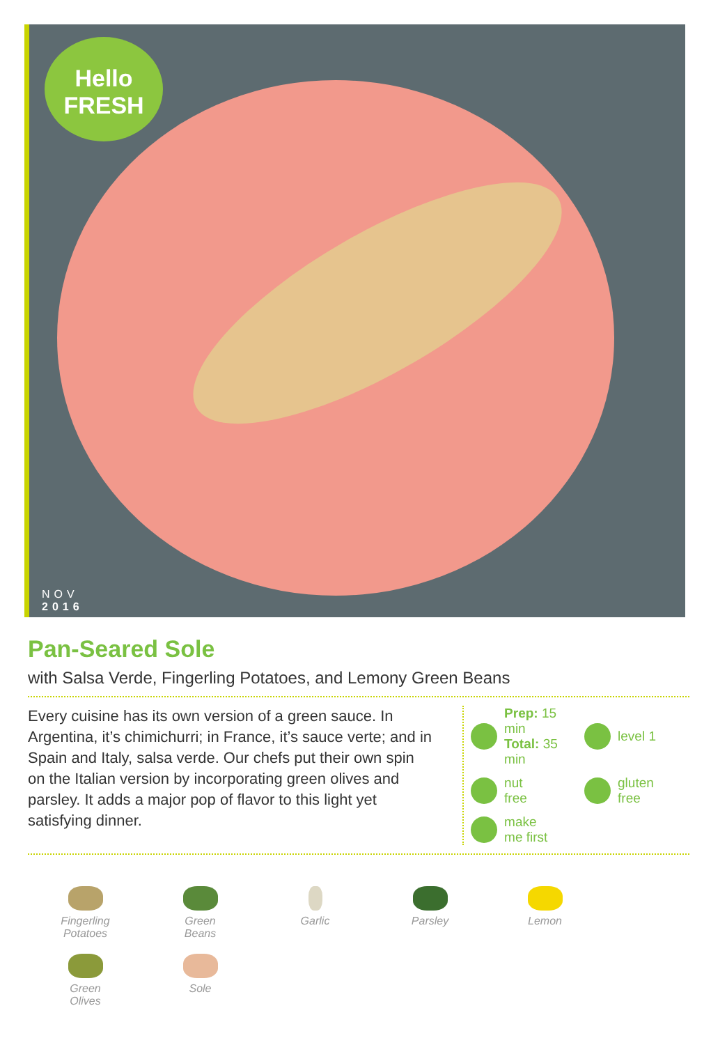Hello
FRESH
NOV
2016
Pan-Seared Sole
with Salsa Verde, Fingerling Potatoes, and Lemony Green Beans
Every cuisine has its own version of a green sauce. In Argentina, it’s chimichurri; in France, it’s sauce verte; and in Spain and Italy, salsa verde. Our chefs put their own spin on the Italian version by incorporating green olives and parsley. It adds a major pop of flavor to this light yet satisfying dinner.
Prep: 15 min
Total: 35 min
level 1
nut
free
gluten
free
make
me first
Fingerling
Potatoes
Green
Beans
Garlic
Parsley
Lemon
Green
Olives
Sole